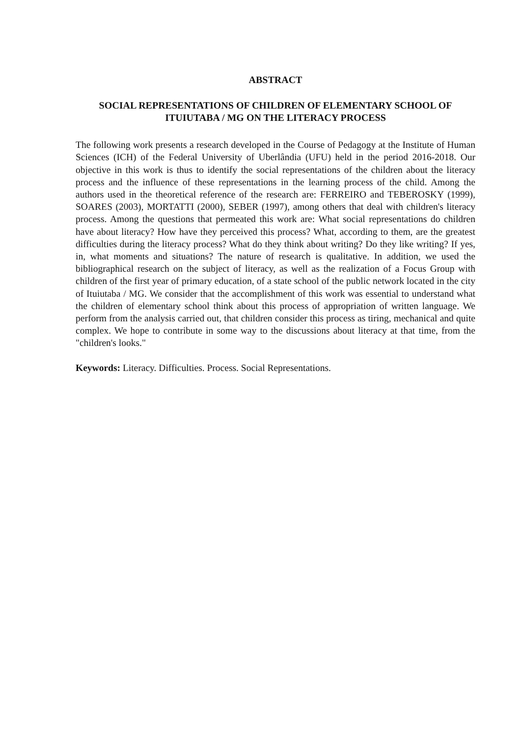ABSTRACT
SOCIAL REPRESENTATIONS OF CHILDREN OF ELEMENTARY SCHOOL OF ITUIUTABA / MG ON THE LITERACY PROCESS
The following work presents a research developed in the Course of Pedagogy at the Institute of Human Sciences (ICH) of the Federal University of Uberlândia (UFU) held in the period 2016-2018. Our objective in this work is thus to identify the social representations of the children about the literacy process and the influence of these representations in the learning process of the child. Among the authors used in the theoretical reference of the research are: FERREIRO and TEBEROSKY (1999), SOARES (2003), MORTATTI (2000), SEBER (1997), among others that deal with children's literacy process. Among the questions that permeated this work are: What social representations do children have about literacy? How have they perceived this process? What, according to them, are the greatest difficulties during the literacy process? What do they think about writing? Do they like writing? If yes, in, what moments and situations? The nature of research is qualitative. In addition, we used the bibliographical research on the subject of literacy, as well as the realization of a Focus Group with children of the first year of primary education, of a state school of the public network located in the city of Ituiutaba / MG. We consider that the accomplishment of this work was essential to understand what the children of elementary school think about this process of appropriation of written language. We perform from the analysis carried out, that children consider this process as tiring, mechanical and quite complex. We hope to contribute in some way to the discussions about literacy at that time, from the "children's looks."
Keywords: Literacy. Difficulties. Process. Social Representations.